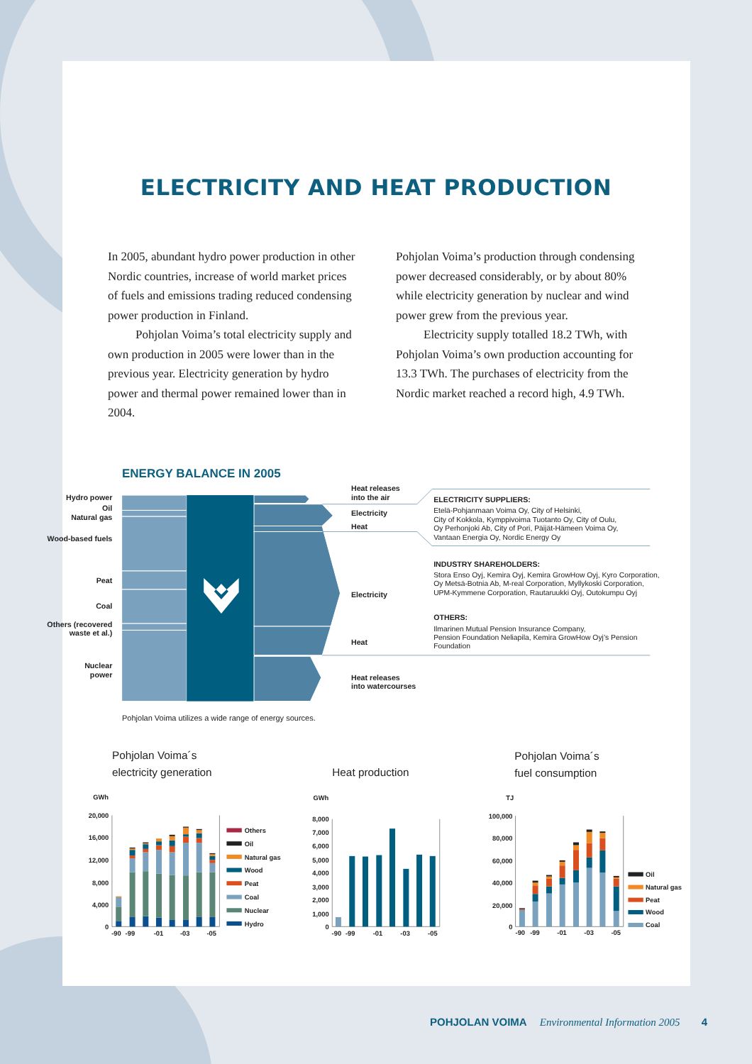ELECTRICITY AND HEAT PRODUCTION
In 2005, abundant hydro power production in other Nordic countries, increase of world market prices of fuels and emissions trading reduced condensing power production in Finland.
Pohjolan Voima’s total electricity supply and own production in 2005 were lower than in the previous year. Electricity generation by hydro power and thermal power remained lower than in 2004.
Pohjolan Voima’s production through condensing power decreased considerably, or by about 80% while electricity generation by nuclear and wind power grew from the previous year.
Electricity supply totalled 18.2 TWh, with Pohjolan Voima’s own production accounting for 13.3 TWh. The purchases of electricity from the Nordic market reached a record high, 4.9 TWh.
ENERGY BALANCE IN 2005
Hydro power
Oil
Natural gas
Wood-based fuels
Peat
Coal
Others (recovered
waste et al.)
Nuclear
power
Heat releases
into the air
Electricity
Heat
ELECTRICITY SUPPLIERS:
Etelä-Pohjanmaan Voima Oy, City of Helsinki,
City of Kokkola, Kymppivoima Tuotanto Oy, City of Oulu,
Oy Perhonjoki Ab, City of Pori, Päijät-Hämeen Voima Oy,
Vantaan Energia Oy, Nordic Energy Oy
INDUSTRY SHAREHOLDERS:
Stora Enso Oyj, Kemira Oyj, Kemira GrowHow Oyj, Kyro Corporation,
Oy Metsä-Botnia Ab, M-real Corporation, Myllykoski Corporation,
UPM-Kymmene Corporation, Rautaruukki Oyj, Outokumpu Oyj
Electricity
OTHERS:
Ilmarinen Mutual Pension Insurance Company,
Pension Foundation Neliapila, Kemira GrowHow Oyj’s Pension
Foundation
Heat
Heat releases
into watercourses
Pohjolan Voima utilizes a wide range of energy sources.
Pohjolan Voima´s
electricity generation
Heat production
Pohjolan Voima´s
fuel consumption
GWh
GWh
TJ
20,000
16,000
12,000
8,000
4,000
0
8,000
7,000
6,000
5,000
4,000
3,000
2,000
1,000
0
100,000
80,000
60,000
40,000
20,000
0
-90
-99
-01
-03
-05
-90
-99
-01
-03
-05
-90
-99
-01
-03
-05
Others
Oil
Natural gas
Wood
Peat
Coal
Nuclear
Hydro
Oil
Natural gas
Peat
Wood
Coal
POHJOLAN VOIMA Environmental Information 2005 4